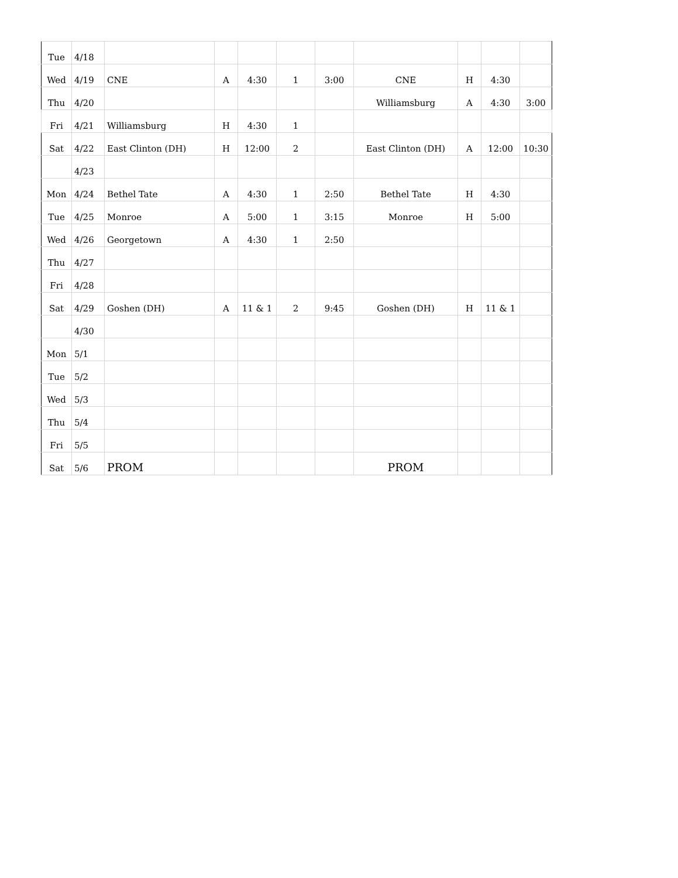| Tue | 4/18 | | | | | | | | | |
| Wed | 4/19 | CNE | A | 4:30 | 1 | 3:00 | CNE | H | 4:30 | |
| Thu | 4/20 | | | | | | Williamsburg | A | 4:30 | 3:00 |
| Fri | 4/21 | Williamsburg | H | 4:30 | 1 | | | | | |
| Sat | 4/22 | East Clinton (DH) | H | 12:00 | 2 | | East Clinton (DH) | A | 12:00 | 10:30 |
| | 4/23 | | | | | | | | | |
| Mon | 4/24 | Bethel Tate | A | 4:30 | 1 | 2:50 | Bethel Tate | H | 4:30 | |
| Tue | 4/25 | Monroe | A | 5:00 | 1 | 3:15 | Monroe | H | 5:00 | |
| Wed | 4/26 | Georgetown | A | 4:30 | 1 | 2:50 | | | | |
| Thu | 4/27 | | | | | | | | | |
| Fri | 4/28 | | | | | | | | | |
| Sat | 4/29 | Goshen (DH) | A | 11 & 1 | 2 | 9:45 | Goshen (DH) | H | 11 & 1 | |
| | 4/30 | | | | | | | | | |
| Mon | 5/1 | | | | | | | | | |
| Tue | 5/2 | | | | | | | | | |
| Wed | 5/3 | | | | | | | | | |
| Thu | 5/4 | | | | | | | | | |
| Fri | 5/5 | | | | | | | | | |
| Sat | 5/6 | PROM | | | | | PROM | | | |